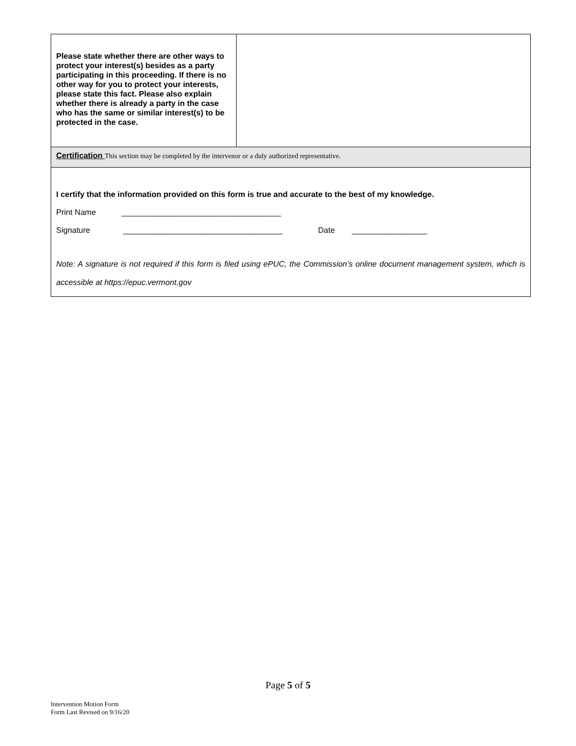| Please state whether there are other ways to protect your interest(s) besides as a party participating in this proceeding. If there is no other way for you to protect your interests, please state this fact. Please also explain whether there is already a party in the case who has the same or similar interest(s) to be protected in the case. | |
| Certification This section may be completed by the intervenor or a duly authorized representative. | |
| I certify that the information provided on this form is true and accurate to the best of my knowledge. Print Name ____________________________________ Signature ____________________________________ Date _________________ Note: A signature is not required if this form is filed using ePUC, the Commission’s online document management system, which is accessible at https://epuc.vermont.gov | |
Page 5 of 5
Intervention Motion Form
Form Last Revised on 9/16/20